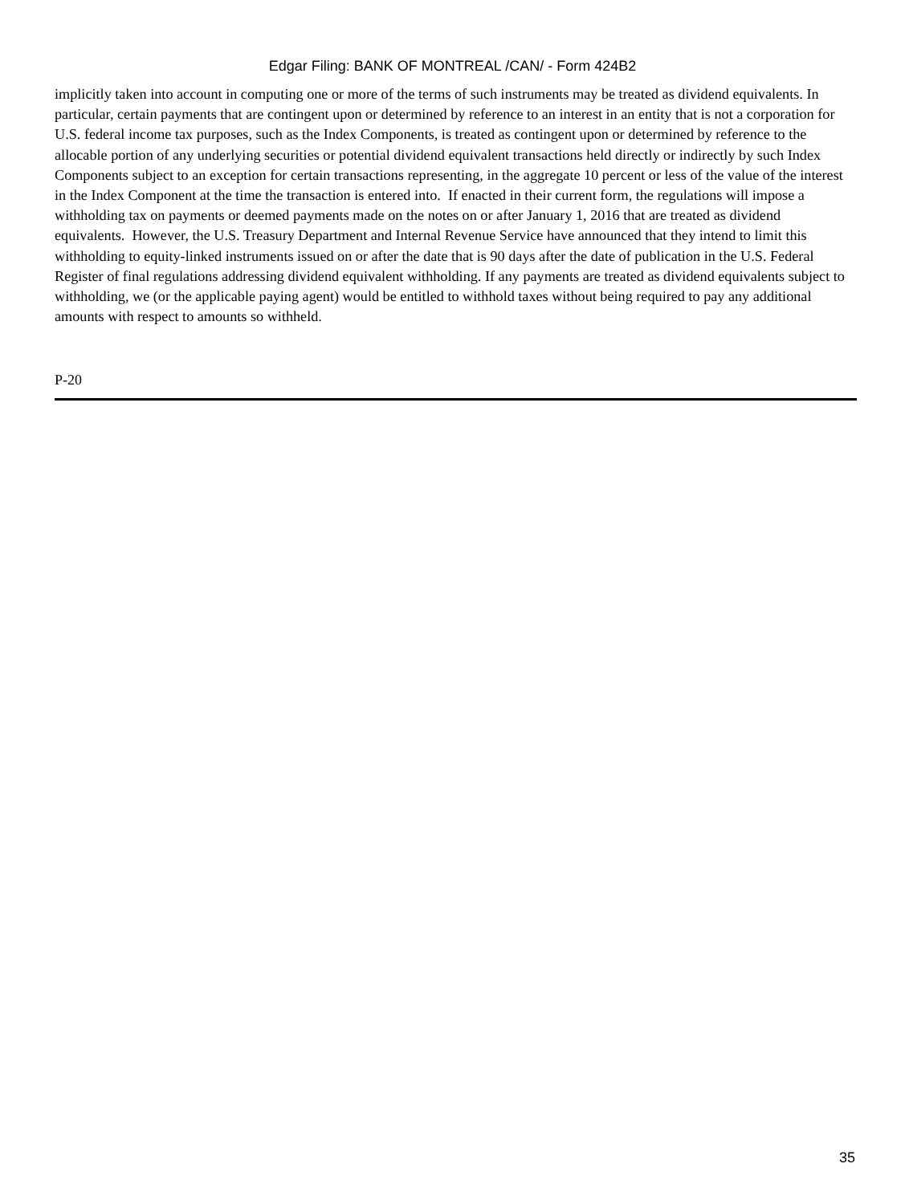Edgar Filing: BANK OF MONTREAL /CAN/ - Form 424B2
implicitly taken into account in computing one or more of the terms of such instruments may be treated as dividend equivalents. In particular, certain payments that are contingent upon or determined by reference to an interest in an entity that is not a corporation for U.S. federal income tax purposes, such as the Index Components, is treated as contingent upon or determined by reference to the allocable portion of any underlying securities or potential dividend equivalent transactions held directly or indirectly by such Index Components subject to an exception for certain transactions representing, in the aggregate 10 percent or less of the value of the interest in the Index Component at the time the transaction is entered into. If enacted in their current form, the regulations will impose a withholding tax on payments or deemed payments made on the notes on or after January 1, 2016 that are treated as dividend equivalents. However, the U.S. Treasury Department and Internal Revenue Service have announced that they intend to limit this withholding to equity-linked instruments issued on or after the date that is 90 days after the date of publication in the U.S. Federal Register of final regulations addressing dividend equivalent withholding. If any payments are treated as dividend equivalents subject to withholding, we (or the applicable paying agent) would be entitled to withhold taxes without being required to pay any additional amounts with respect to amounts so withheld.
P-20
35